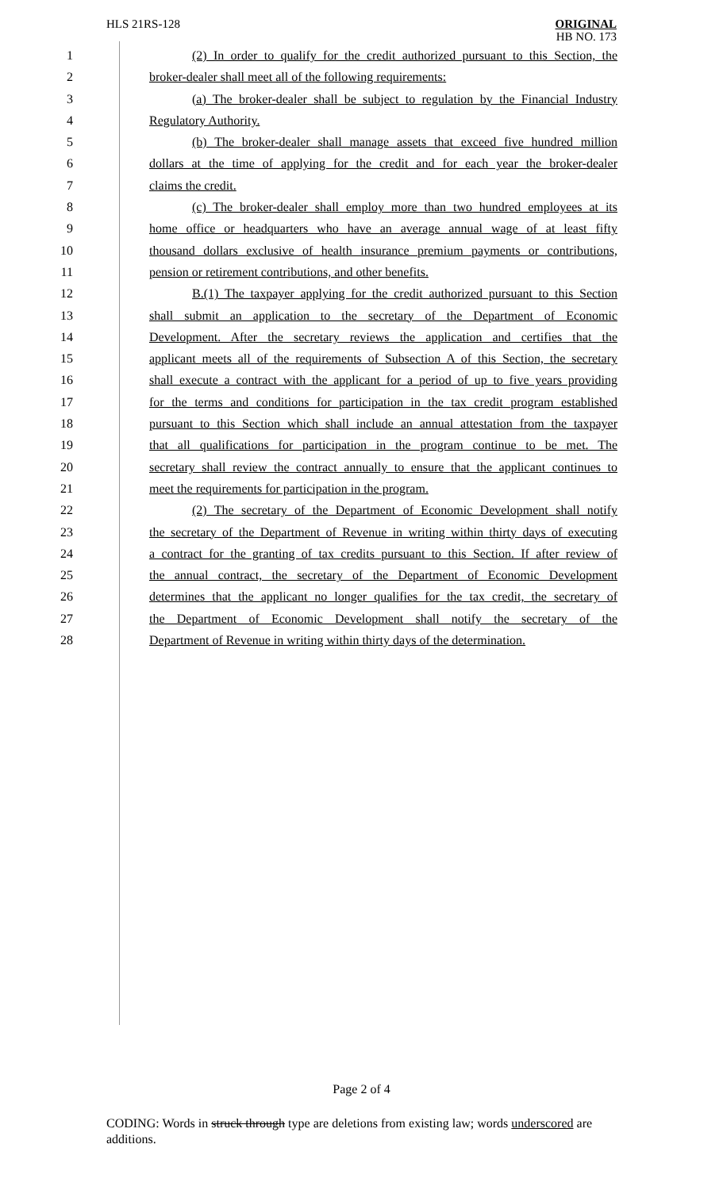HLS 21RS-128
ORIGINAL
HB NO. 173
1 (2) In order to qualify for the credit authorized pursuant to this Section, the
2 broker-dealer shall meet all of the following requirements:
3 (a) The broker-dealer shall be subject to regulation by the Financial Industry
4 Regulatory Authority.
5 (b) The broker-dealer shall manage assets that exceed five hundred million
6 dollars at the time of applying for the credit and for each year the broker-dealer
7 claims the credit.
8 (c) The broker-dealer shall employ more than two hundred employees at its
9 home office or headquarters who have an average annual wage of at least fifty
10 thousand dollars exclusive of health insurance premium payments or contributions,
11 pension or retirement contributions, and other benefits.
12 B.(1) The taxpayer applying for the credit authorized pursuant to this Section
13 shall submit an application to the secretary of the Department of Economic
14 Development. After the secretary reviews the application and certifies that the
15 applicant meets all of the requirements of Subsection A of this Section, the secretary
16 shall execute a contract with the applicant for a period of up to five years providing
17 for the terms and conditions for participation in the tax credit program established
18 pursuant to this Section which shall include an annual attestation from the taxpayer
19 that all qualifications for participation in the program continue to be met. The
20 secretary shall review the contract annually to ensure that the applicant continues to
21 meet the requirements for participation in the program.
22 (2) The secretary of the Department of Economic Development shall notify
23 the secretary of the Department of Revenue in writing within thirty days of executing
24 a contract for the granting of tax credits pursuant to this Section. If after review of
25 the annual contract, the secretary of the Department of Economic Development
26 determines that the applicant no longer qualifies for the tax credit, the secretary of
27 the Department of Economic Development shall notify the secretary of the
28 Department of Revenue in writing within thirty days of the determination.
Page 2 of 4
CODING: Words in struck through type are deletions from existing law; words underscored are additions.